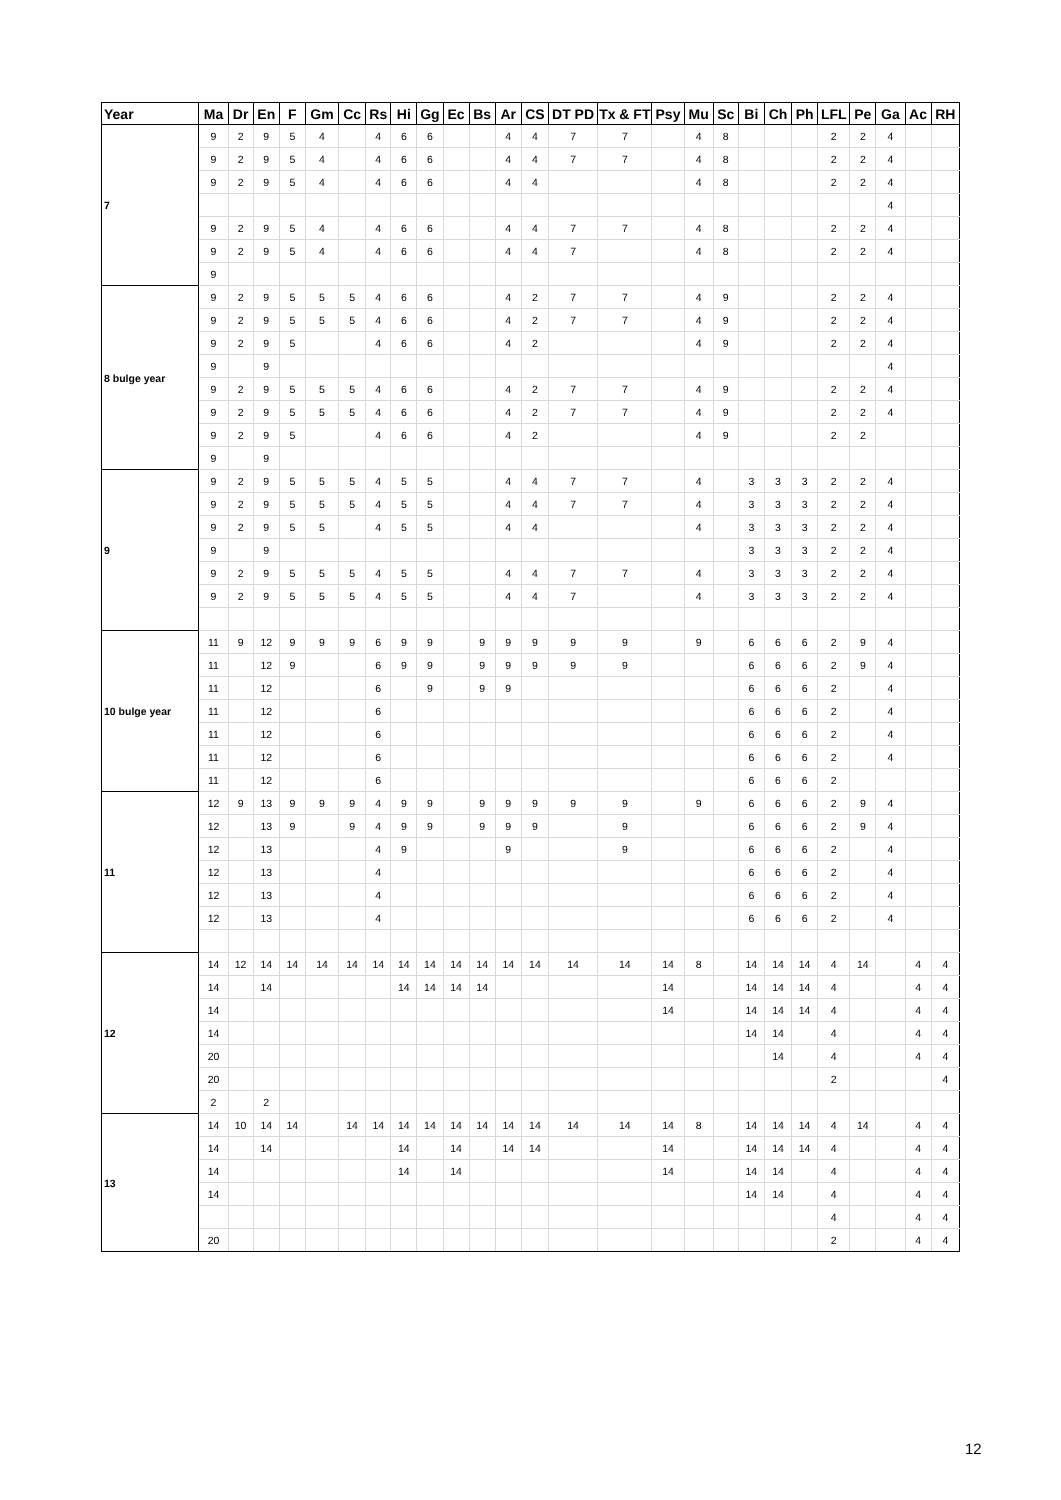| Year | Ma | Dr | En | F | Gm | Cc | Rs | Hi | Gg | Ec | Bs | Ar | CS | DT PD | Tx & FT | Psy | Mu | Sc | Bi | Ch | Ph | LFL | Pe | Ga | Ac | RH |
| --- | --- | --- | --- | --- | --- | --- | --- | --- | --- | --- | --- | --- | --- | --- | --- | --- | --- | --- | --- | --- | --- | --- | --- | --- | --- | --- |
| 7 | 9 | 2 | 9 | 5 | 4 | | 4 | 6 | 6 | | | 4 | 4 | 7 | 7 | | 4 | 8 | | | | 2 | 2 | 4 | | |
| | 9 | 2 | 9 | 5 | 4 | | 4 | 6 | 6 | | | 4 | 4 | 7 | 7 | | 4 | 8 | | | | 2 | 2 | 4 | | |
| | 9 | 2 | 9 | 5 | 4 | | 4 | 6 | 6 | | | 4 | 4 | | | | 4 | 8 | | | | 2 | 2 | 4 | | |
| | | | | | | | | | | | | | | | | | | | | | | | | 4 | | |
| | 9 | 2 | 9 | 5 | 4 | | 4 | 6 | 6 | | | 4 | 4 | 7 | 7 | | 4 | 8 | | | | 2 | 2 | 4 | | |
| | 9 | 2 | 9 | 5 | 4 | | 4 | 6 | 6 | | | 4 | 4 | 7 | | | 4 | 8 | | | | 2 | 2 | 4 | | |
| | 9 | | | | | | | | | | | | | | | | | | | | | | | | | |
| 8 bulge year | 9 | 2 | 9 | 5 | 5 | 5 | 4 | 6 | 6 | | | 4 | 2 | 7 | 7 | | 4 | 9 | | | | 2 | 2 | 4 | | |
| | 9 | 2 | 9 | 5 | 5 | 5 | 4 | 6 | 6 | | | 4 | 2 | 7 | 7 | | 4 | 9 | | | | 2 | 2 | 4 | | |
| | 9 | 2 | 9 | 5 | | | 4 | 6 | 6 | | | 4 | 2 | | | | 4 | 9 | | | | 2 | 2 | 4 | | |
| | 9 | | 9 | | | | | | | | | | | | | | | | | | | | | 4 | | |
| | 9 | 2 | 9 | 5 | 5 | 5 | 4 | 6 | 6 | | | 4 | 2 | 7 | 7 | | 4 | 9 | | | | 2 | 2 | 4 | | |
| | 9 | 2 | 9 | 5 | 5 | 5 | 4 | 6 | 6 | | | 4 | 2 | 7 | 7 | | 4 | 9 | | | | 2 | 2 | 4 | | |
| | 9 | 2 | 9 | 5 | | | 4 | 6 | 6 | | | 4 | 2 | | | | 4 | 9 | | | | 2 | 2 | | | |
| | 9 | | 9 | | | | | | | | | | | | | | | | | | | | | | | |
| 9 | 9 | 2 | 9 | 5 | 5 | 5 | 4 | 5 | 5 | | | 4 | 4 | 7 | 7 | | 4 | | 3 | 3 | 3 | 2 | 2 | 4 | | |
| | 9 | 2 | 9 | 5 | 5 | 5 | 4 | 5 | 5 | | | 4 | 4 | 7 | 7 | | 4 | | 3 | 3 | 3 | 2 | 2 | 4 | | |
| | 9 | 2 | 9 | 5 | 5 | | 4 | 5 | 5 | | | 4 | 4 | | | | 4 | | 3 | 3 | 3 | 2 | 2 | 4 | | |
| | 9 | | 9 | | | | | | | | | | | | | | | | 3 | 3 | 3 | 2 | 2 | 4 | | |
| | 9 | 2 | 9 | 5 | 5 | 5 | 4 | 5 | 5 | | | 4 | 4 | 7 | 7 | | 4 | | 3 | 3 | 3 | 2 | 2 | 4 | | |
| | 9 | 2 | 9 | 5 | 5 | 5 | 4 | 5 | 5 | | | 4 | 4 | 7 | | | 4 | | 3 | 3 | 3 | 2 | 2 | 4 | | |
| 10 bulge year | 11 | 9 | 12 | 9 | 9 | 9 | 6 | 9 | 9 | | 9 | 9 | 9 | 9 | 9 | | 9 | | 6 | 6 | 6 | 2 | 9 | 4 | | |
| | 11 | | 12 | 9 | | | 6 | 9 | 9 | | 9 | 9 | 9 | 9 | 9 | | | | 6 | 6 | 6 | 2 | 9 | 4 | | |
| | 11 | | 12 | | | | 6 | | 9 | | 9 | 9 | | | | | | | 6 | 6 | 6 | 2 | | 4 | | |
| | 11 | | 12 | | | | 6 | | | | | | | | | | | | 6 | 6 | 6 | 2 | | 4 | | |
| | 11 | | 12 | | | | 6 | | | | | | | | | | | | 6 | 6 | 6 | 2 | | 4 | | |
| | 11 | | 12 | | | | 6 | | | | | | | | | | | | 6 | 6 | 6 | 2 | | 4 | | |
| | 11 | | 12 | | | | 6 | | | | | | | | | | | | 6 | 6 | 6 | 2 | | | | |
| 11 | 12 | 9 | 13 | 9 | 9 | 9 | 4 | 9 | 9 | | 9 | 9 | 9 | 9 | 9 | | 9 | | 6 | 6 | 6 | 2 | 9 | 4 | | |
| | 12 | | 13 | 9 | | 9 | 4 | 9 | 9 | | 9 | 9 | 9 | | 9 | | | | 6 | 6 | 6 | 2 | 9 | 4 | | |
| | 12 | | 13 | | | | 4 | 9 | | | | 9 | | | 9 | | | | 6 | 6 | 6 | 2 | | 4 | | |
| | 12 | | 13 | | | | 4 | | | | | | | | | | | | 6 | 6 | 6 | 2 | | 4 | | |
| | 12 | | 13 | | | | 4 | | | | | | | | | | | | 6 | 6 | 6 | 2 | | 4 | | |
| | 12 | | 13 | | | | 4 | | | | | | | | | | | | 6 | 6 | 6 | 2 | | 4 | | |
| 12 | 14 | 12 | 14 | 14 | 14 | 14 | 14 | 14 | 14 | 14 | 14 | 14 | 14 | 14 | 14 | 14 | 8 | | 14 | 14 | 14 | 4 | 14 | | 4 | 4 |
| | 14 | | 14 | | | | | 14 | 14 | 14 | 14 | | | | | 14 | | | 14 | 14 | 14 | 4 | | | 4 | 4 |
| | 14 | | | | | | | | | | | | | | | 14 | | | 14 | 14 | 14 | 4 | | | 4 | 4 |
| | 14 | | | | | | | | | | | | | | | | | | 14 | 14 | | 4 | | | 4 | 4 |
| | 20 | | | | | | | | | | | | | | | | | | | 14 | | 4 | | | 4 | 4 |
| | 20 | | | | | | | | | | | | | | | | | | | | | 2 | | | | 4 |
| | 2 | | 2 | | | | | | | | | | | | | | | | | | | | | | | |
| 13 | 14 | 10 | 14 | 14 | | 14 | 14 | 14 | 14 | 14 | 14 | 14 | 14 | 14 | 14 | 14 | 8 | | 14 | 14 | 14 | 4 | 14 | | 4 | 4 |
| | 14 | | 14 | | | | | 14 | | 14 | | 14 | 14 | | | 14 | | | 14 | 14 | 14 | 4 | | | 4 | 4 |
| | 14 | | | | | | | 14 | | 14 | | | | | | 14 | | | 14 | 14 | | 4 | | | 4 | 4 |
| | 14 | | | | | | | | | | | | | | | | | | 14 | 14 | | 4 | | | 4 | 4 |
| | | | | | | | | | | | | | | | | | | | | | | 4 | | | 4 | 4 |
| | 20 | | | | | | | | | | | | | | | | | | | | | 2 | | | 4 | 4 |
12